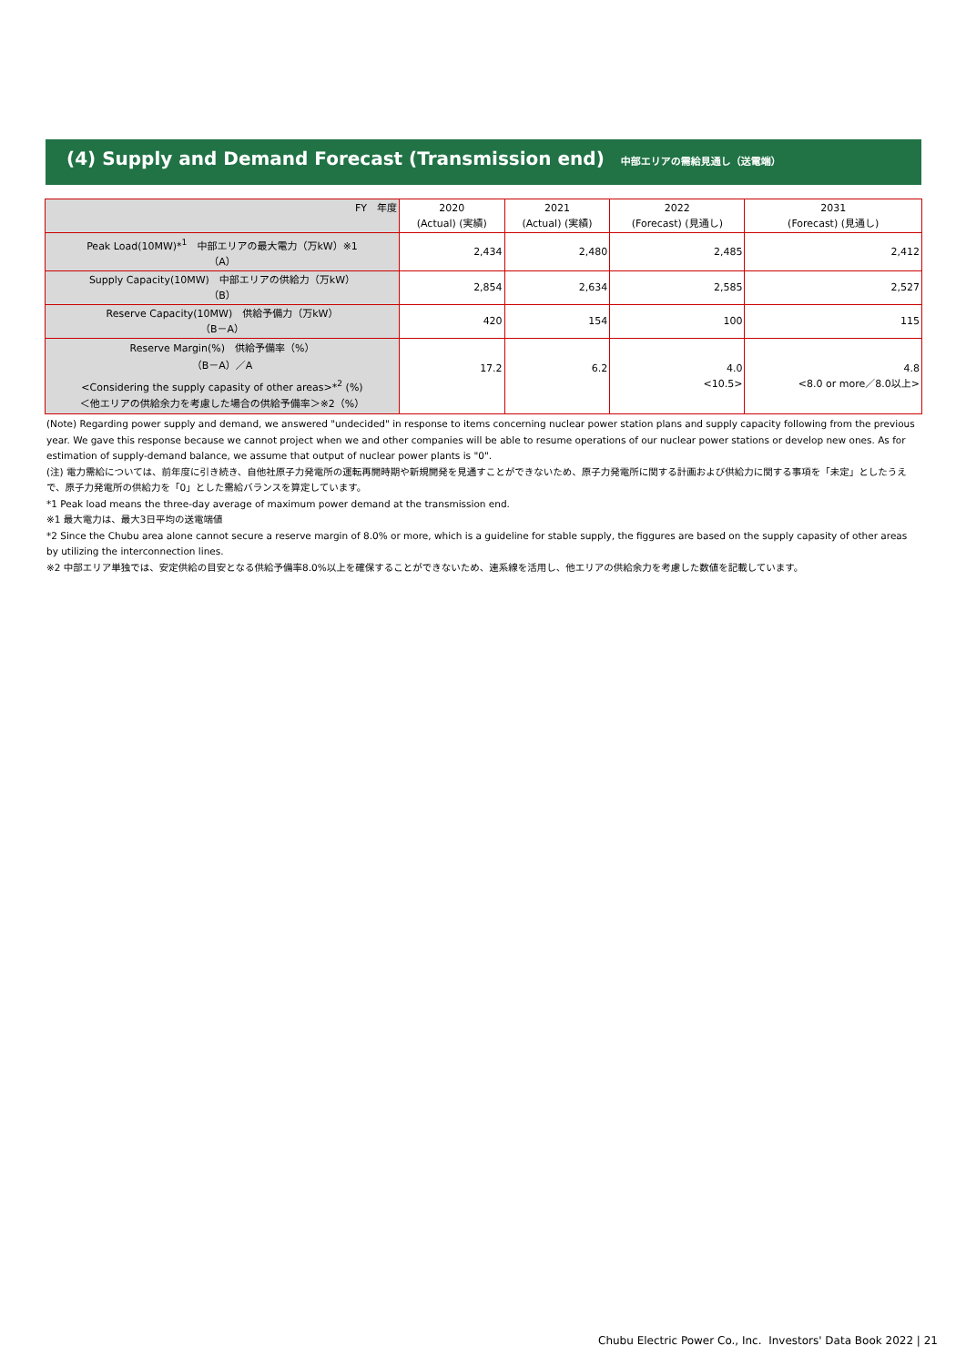(4) Supply and Demand Forecast (Transmission end) 中部エリアの需給見通し（送電端）
| FY 年度 | 2020 (Actual) (実績) | 2021 (Actual) (実績) | 2022 (Forecast) (見通し) | 2031 (Forecast) (見通し) |
| --- | --- | --- | --- | --- |
| Peak Load(10MW)*<sup>1</sup> 中部エリアの最大電力（万kW）※1 （A） | 2,434 | 2,480 | 2,485 | 2,412 |
| Supply Capacity(10MW) 中部エリアの供給力（万kW） （B） | 2,854 | 2,634 | 2,585 | 2,527 |
| Reserve Capacity(10MW) 供給予備力（万kW） （B－A） | 420 | 154 | 100 | 115 |
| Reserve Margin(%) 供給予備率（%） （B－A）／A <Considering the supply capasity of other areas>*<sup>2</sup> (%) ＜他エリアの供給余力を考慮した場合の供給予備率＞※2（%） | 17.2 | 6.2 | 4.0 <10.5> | 4.8 <8.0 or more／8.0以上> |
(Note) Regarding power supply and demand, we answered "undecided" in response to items concerning nuclear power station plans and supply capacity following from the previous year. We gave this response because we cannot project when we and other companies will be able to resume operations of our nuclear power stations or develop new ones. As for estimation of supply-demand balance, we assume that output of nuclear power plants is "0".
(注) 電力需給については、前年度に引き続き、自他社原子力発電所の運転再開時期や新規開発を見通すことができないため、原子力発電所に関する計画および供給力に関する事項を「未定」としたうえで、原子力発電所の供給力を「0」とした需給バランスを算定しています。
*1 Peak load means the three-day average of maximum power demand at the transmission end.
※1 最大電力は、最大3日平均の送電端値
*2 Since the Chubu area alone cannot secure a reserve margin of 8.0% or more, which is a guideline for stable supply, the figgures are based on the supply capasity of other areas by utilizing the interconnection lines.
※2 中部エリア単独では、安定供給の目安となる供給予備率8.0%以上を確保することができないため、連系線を活用し、他エリアの供給余力を考慮した数値を記載しています。
Chubu Electric Power Co., Inc. Investors' Data Book 2022 | 21